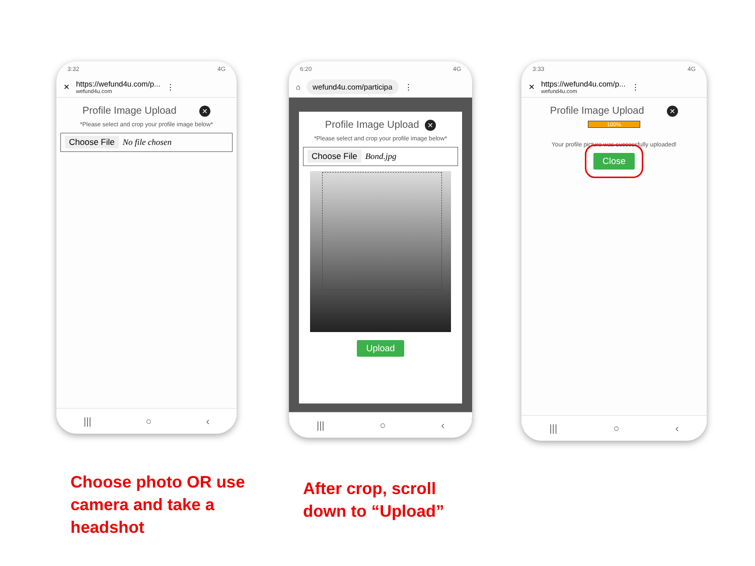3:32 4G
✕
https://wefund4u.com/p...
wefund4u.com
⋮
Profile Image Upload ✕
*Please select and crop your profile image below*
Choose File No file chosen
||| ○ ‹
6:20 4G
⌂
wefund4u.com/participa
⋮
Profile Image Upload ✕
*Please select and crop your profile image below*
Choose File Bond.jpg
Upload
||| ○ ‹
3:33 4G
✕
https://wefund4u.com/p...
wefund4u.com
⋮
Profile Image Upload ✕
100%
Your profile picture was successfully uploaded!
Close
||| ○ ‹
Choose photo OR use
camera and take a
headshot
After crop, scroll
down to “Upload”